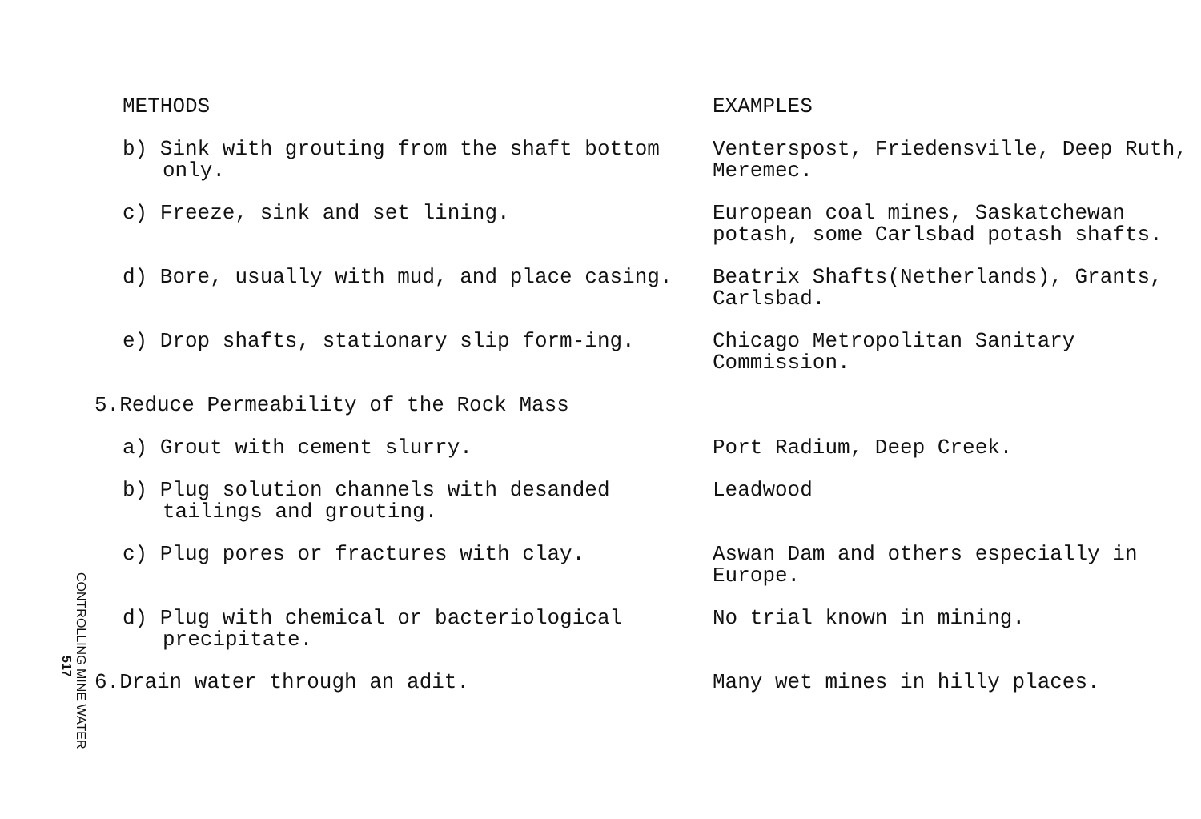CONTROLLING MINE WATER
517
| METHODS | EXAMPLES |
| b) Sink with grouting from the shaft bottom only. | Venterspost, Friedensville, Deep Ruth, Meremec. |
| c) Freeze, sink and set lining. | European coal mines, Saskatchewan potash, some Carlsbad potash shafts. |
| d) Bore, usually with mud, and place casing. | Beatrix Shafts(Netherlands), Grants, Carlsbad. |
| e) Drop shafts, stationary slip form-ing. | Chicago Metropolitan Sanitary Commission. |
| 5.Reduce Permeability of the Rock Mass | |
| a) Grout with cement slurry. | Port Radium, Deep Creek. |
| b) Plug solution channels with desanded tailings and grouting. | Leadwood |
| c) Plug pores or fractures with clay. | Aswan Dam and others especially in Europe. |
| d) Plug with chemical or bacteriological precipitate. | No trial known in mining. |
| 6.Drain water through an adit. | Many wet mines in hilly places. |